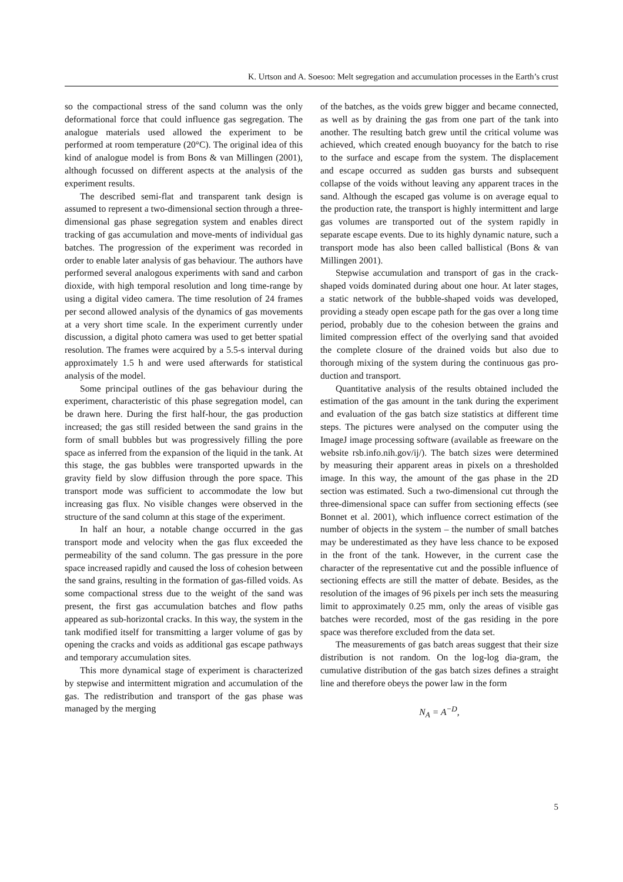K. Urtson and A. Soesoo: Melt segregation and accumulation processes in the Earth’s crust
so the compactional stress of the sand column was the only deformational force that could influence gas segregation. The analogue materials used allowed the experiment to be performed at room temperature (20°C). The original idea of this kind of analogue model is from Bons & van Millingen (2001), although focussed on different aspects at the analysis of the experiment results.
The described semi-flat and transparent tank design is assumed to represent a two-dimensional section through a three-dimensional gas phase segregation system and enables direct tracking of gas accumulation and move-ments of individual gas batches. The progression of the experiment was recorded in order to enable later analysis of gas behaviour. The authors have performed several analogous experiments with sand and carbon dioxide, with high temporal resolution and long time-range by using a digital video camera. The time resolution of 24 frames per second allowed analysis of the dynamics of gas movements at a very short time scale. In the experiment currently under discussion, a digital photo camera was used to get better spatial resolution. The frames were acquired by a 5.5-s interval during approximately 1.5 h and were used afterwards for statistical analysis of the model.
Some principal outlines of the gas behaviour during the experiment, characteristic of this phase segregation model, can be drawn here. During the first half-hour, the gas production increased; the gas still resided between the sand grains in the form of small bubbles but was progressively filling the pore space as inferred from the expansion of the liquid in the tank. At this stage, the gas bubbles were transported upwards in the gravity field by slow diffusion through the pore space. This transport mode was sufficient to accommodate the low but increasing gas flux. No visible changes were observed in the structure of the sand column at this stage of the experiment.
In half an hour, a notable change occurred in the gas transport mode and velocity when the gas flux exceeded the permeability of the sand column. The gas pressure in the pore space increased rapidly and caused the loss of cohesion between the sand grains, resulting in the formation of gas-filled voids. As some compactional stress due to the weight of the sand was present, the first gas accumulation batches and flow paths appeared as sub-horizontal cracks. In this way, the system in the tank modified itself for transmitting a larger volume of gas by opening the cracks and voids as additional gas escape pathways and temporary accumulation sites.
This more dynamical stage of experiment is characterized by stepwise and intermittent migration and accumulation of the gas. The redistribution and transport of the gas phase was managed by the merging
of the batches, as the voids grew bigger and became connected, as well as by draining the gas from one part of the tank into another. The resulting batch grew until the critical volume was achieved, which created enough buoyancy for the batch to rise to the surface and escape from the system. The displacement and escape occurred as sudden gas bursts and subsequent collapse of the voids without leaving any apparent traces in the sand. Although the escaped gas volume is on average equal to the production rate, the transport is highly intermittent and large gas volumes are transported out of the system rapidly in separate escape events. Due to its highly dynamic nature, such a transport mode has also been called ballistical (Bons & van Millingen 2001).
Stepwise accumulation and transport of gas in the crack-shaped voids dominated during about one hour. At later stages, a static network of the bubble-shaped voids was developed, providing a steady open escape path for the gas over a long time period, probably due to the cohesion between the grains and limited compression effect of the overlying sand that avoided the complete closure of the drained voids but also due to thorough mixing of the system during the continuous gas pro-duction and transport.
Quantitative analysis of the results obtained included the estimation of the gas amount in the tank during the experiment and evaluation of the gas batch size statistics at different time steps. The pictures were analysed on the computer using the ImageJ image processing software (available as freeware on the website rsb.info.nih.gov/ij/). The batch sizes were determined by measuring their apparent areas in pixels on a thresholded image. In this way, the amount of the gas phase in the 2D section was estimated. Such a two-dimensional cut through the three-dimensional space can suffer from sectioning effects (see Bonnet et al. 2001), which influence correct estimation of the number of objects in the system – the number of small batches may be underestimated as they have less chance to be exposed in the front of the tank. However, in the current case the character of the representative cut and the possible influence of sectioning effects are still the matter of debate. Besides, as the resolution of the images of 96 pixels per inch sets the measuring limit to approximately 0.25 mm, only the areas of visible gas batches were recorded, most of the gas residing in the pore space was therefore excluded from the data set.
The measurements of gas batch areas suggest that their size distribution is not random. On the log-log dia-gram, the cumulative distribution of the gas batch sizes defines a straight line and therefore obeys the power law in the form
N<sub>A</sub> = A<sup>−D</sup>,
5